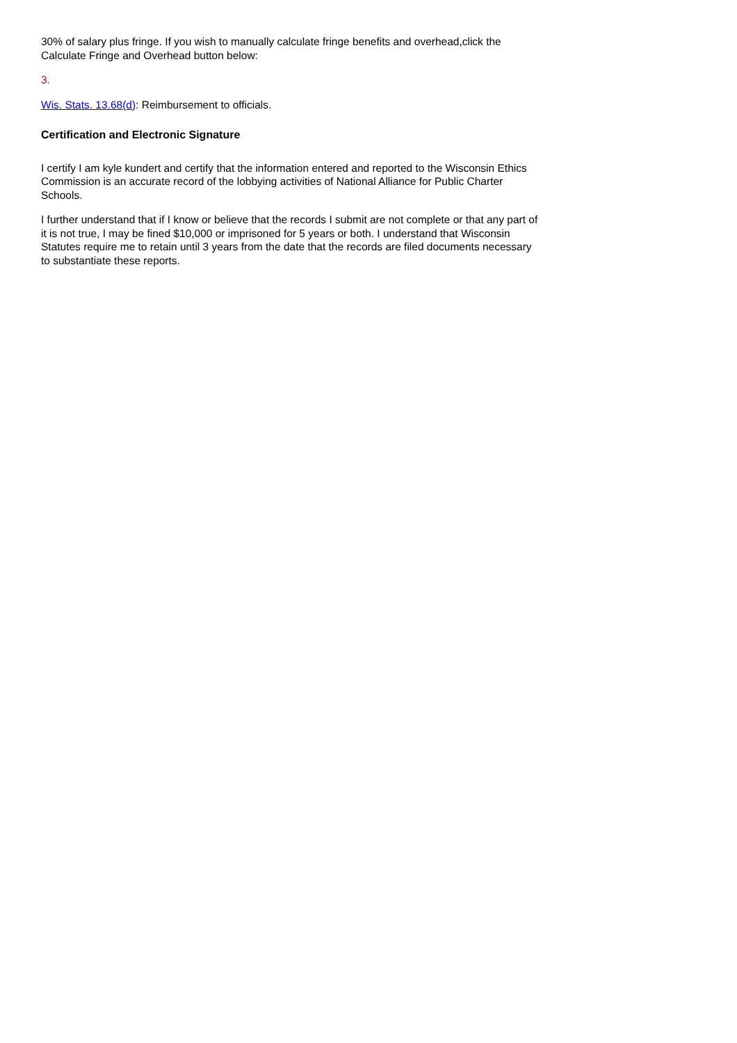30% of salary plus fringe. If you wish to manually calculate fringe benefits and overhead,click the Calculate Fringe and Overhead button below:
3.
Wis. Stats. 13.68(d): Reimbursement to officials.
Certification and Electronic Signature
I certify I am kyle kundert and certify that the information entered and reported to the Wisconsin Ethics Commission is an accurate record of the lobbying activities of National Alliance for Public Charter Schools.
I further understand that if I know or believe that the records I submit are not complete or that any part of it is not true, I may be fined $10,000 or imprisoned for 5 years or both. I understand that Wisconsin Statutes require me to retain until 3 years from the date that the records are filed documents necessary to substantiate these reports.